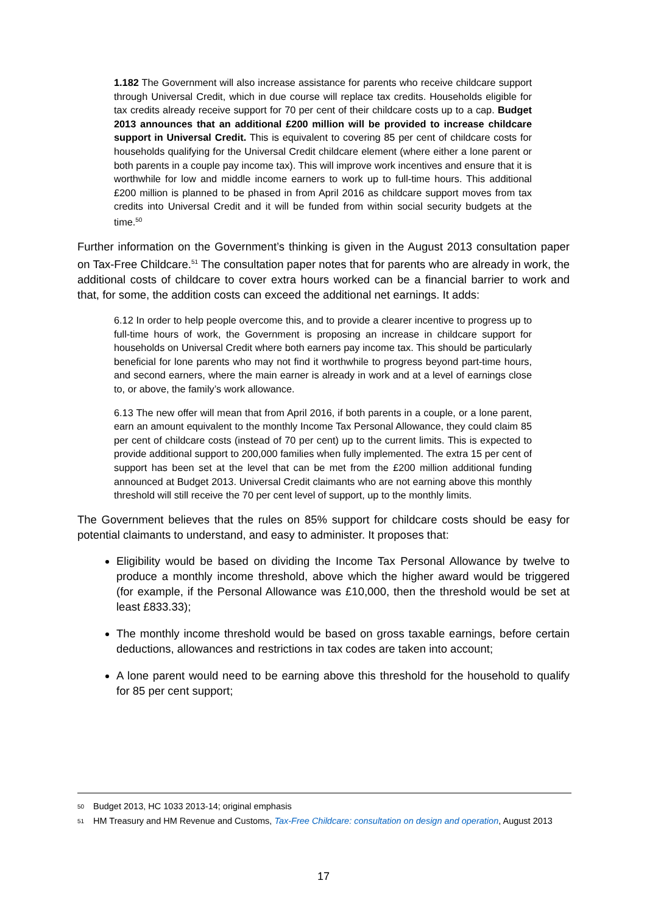1.182 The Government will also increase assistance for parents who receive childcare support through Universal Credit, which in due course will replace tax credits. Households eligible for tax credits already receive support for 70 per cent of their childcare costs up to a cap. Budget 2013 announces that an additional £200 million will be provided to increase childcare support in Universal Credit. This is equivalent to covering 85 per cent of childcare costs for households qualifying for the Universal Credit childcare element (where either a lone parent or both parents in a couple pay income tax). This will improve work incentives and ensure that it is worthwhile for low and middle income earners to work up to full-time hours. This additional £200 million is planned to be phased in from April 2016 as childcare support moves from tax credits into Universal Credit and it will be funded from within social security budgets at the time.<sup>50</sup>
Further information on the Government’s thinking is given in the August 2013 consultation paper on Tax-Free Childcare.<sup>51</sup> The consultation paper notes that for parents who are already in work, the additional costs of childcare to cover extra hours worked can be a financial barrier to work and that, for some, the addition costs can exceed the additional net earnings. It adds:
6.12 In order to help people overcome this, and to provide a clearer incentive to progress up to full-time hours of work, the Government is proposing an increase in childcare support for households on Universal Credit where both earners pay income tax. This should be particularly beneficial for lone parents who may not find it worthwhile to progress beyond part-time hours, and second earners, where the main earner is already in work and at a level of earnings close to, or above, the family’s work allowance.
6.13 The new offer will mean that from April 2016, if both parents in a couple, or a lone parent, earn an amount equivalent to the monthly Income Tax Personal Allowance, they could claim 85 per cent of childcare costs (instead of 70 per cent) up to the current limits. This is expected to provide additional support to 200,000 families when fully implemented. The extra 15 per cent of support has been set at the level that can be met from the £200 million additional funding announced at Budget 2013. Universal Credit claimants who are not earning above this monthly threshold will still receive the 70 per cent level of support, up to the monthly limits.
The Government believes that the rules on 85% support for childcare costs should be easy for potential claimants to understand, and easy to administer. It proposes that:
Eligibility would be based on dividing the Income Tax Personal Allowance by twelve to produce a monthly income threshold, above which the higher award would be triggered (for example, if the Personal Allowance was £10,000, then the threshold would be set at least £833.33);
The monthly income threshold would be based on gross taxable earnings, before certain deductions, allowances and restrictions in tax codes are taken into account;
A lone parent would need to be earning above this threshold for the household to qualify for 85 per cent support;
<sup>50</sup> Budget 2013, HC 1033 2013-14; original emphasis
<sup>51</sup> HM Treasury and HM Revenue and Customs, Tax-Free Childcare: consultation on design and operation, August 2013
17